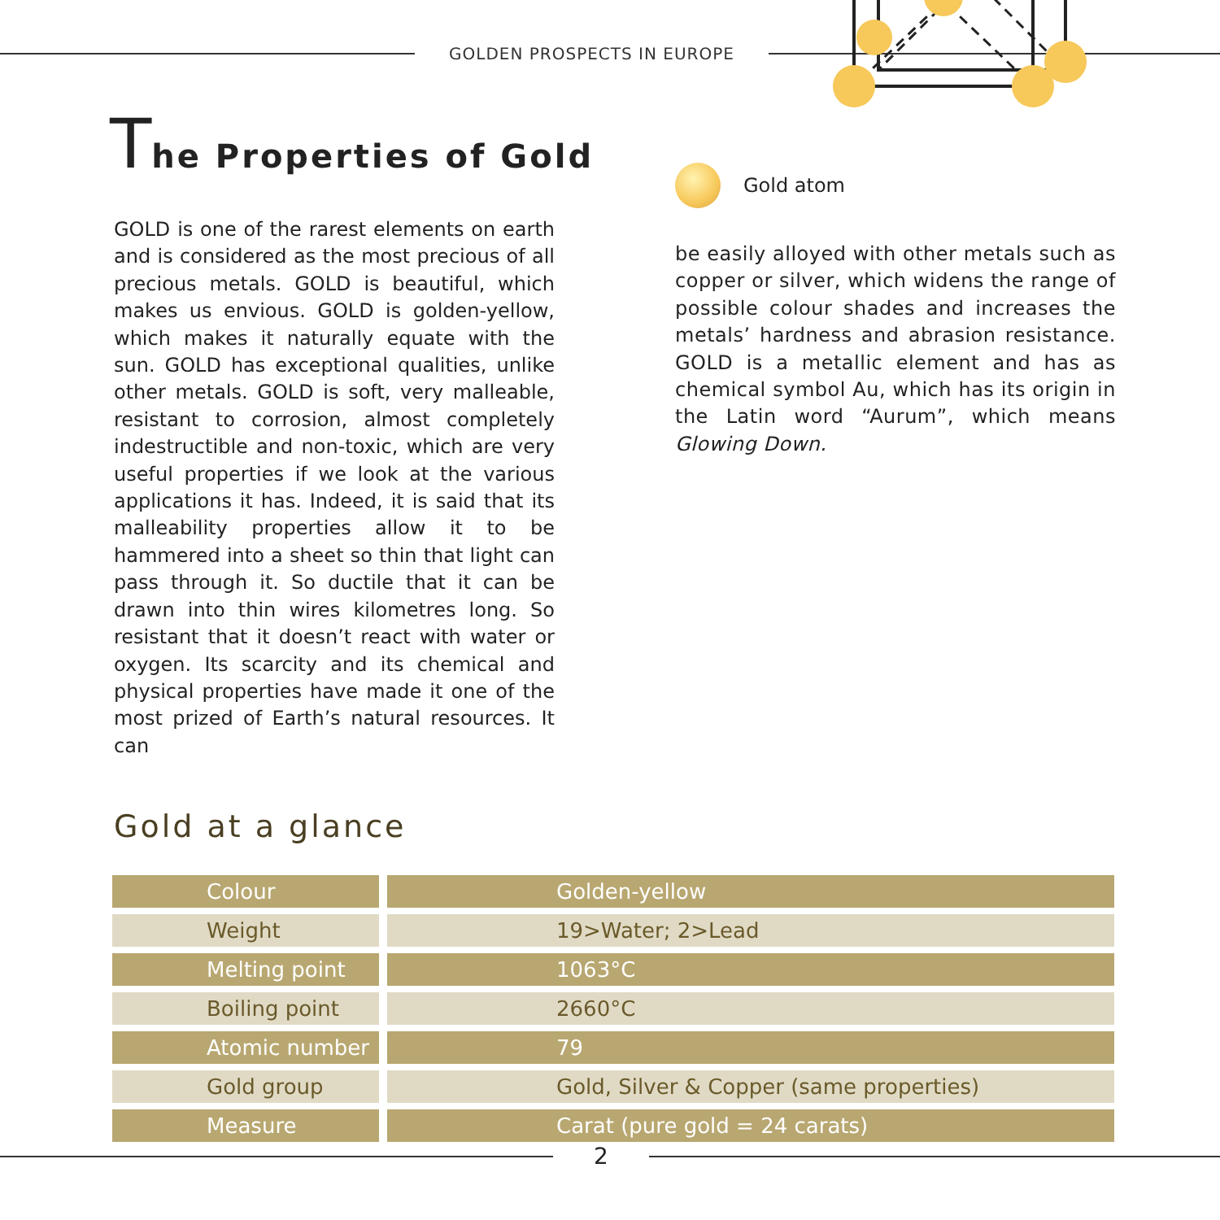GOLDEN PROSPECTS IN EUROPE
The Properties of Gold
GOLD is one of the rarest elements on earth and is considered as the most precious of all precious metals. GOLD is beautiful, which makes us envious. GOLD is golden-yellow, which makes it naturally equate with the sun. GOLD has exceptional qualities, unlike other metals. GOLD is soft, very malleable, resistant to corrosion, almost completely indestructible and non-toxic, which are very useful properties if we look at the various applications it has. Indeed, it is said that its malleability properties allow it to be hammered into a sheet so thin that light can pass through it. So ductile that it can be drawn into thin wires kilometres long. So resistant that it doesn’t react with water or oxygen. Its scarcity and its chemical and physical properties have made it one of the most prized of Earth’s natural resources. It can
Gold atom
be easily alloyed with other metals such as copper or silver, which widens the range of possible colour shades and increases the metals’ hardness and abrasion resistance. GOLD is a metallic element and has as chemical symbol Au, which has its origin in the Latin word “Aurum”, which means Glowing Down.
Gold at a glance
| Colour | Golden-yellow |
| Weight | 19>Water; 2>Lead |
| Melting point | 1063°C |
| Boiling point | 2660°C |
| Atomic number | 79 |
| Gold group | Gold, Silver & Copper (same properties) |
| Measure | Carat (pure gold = 24 carats) |
2